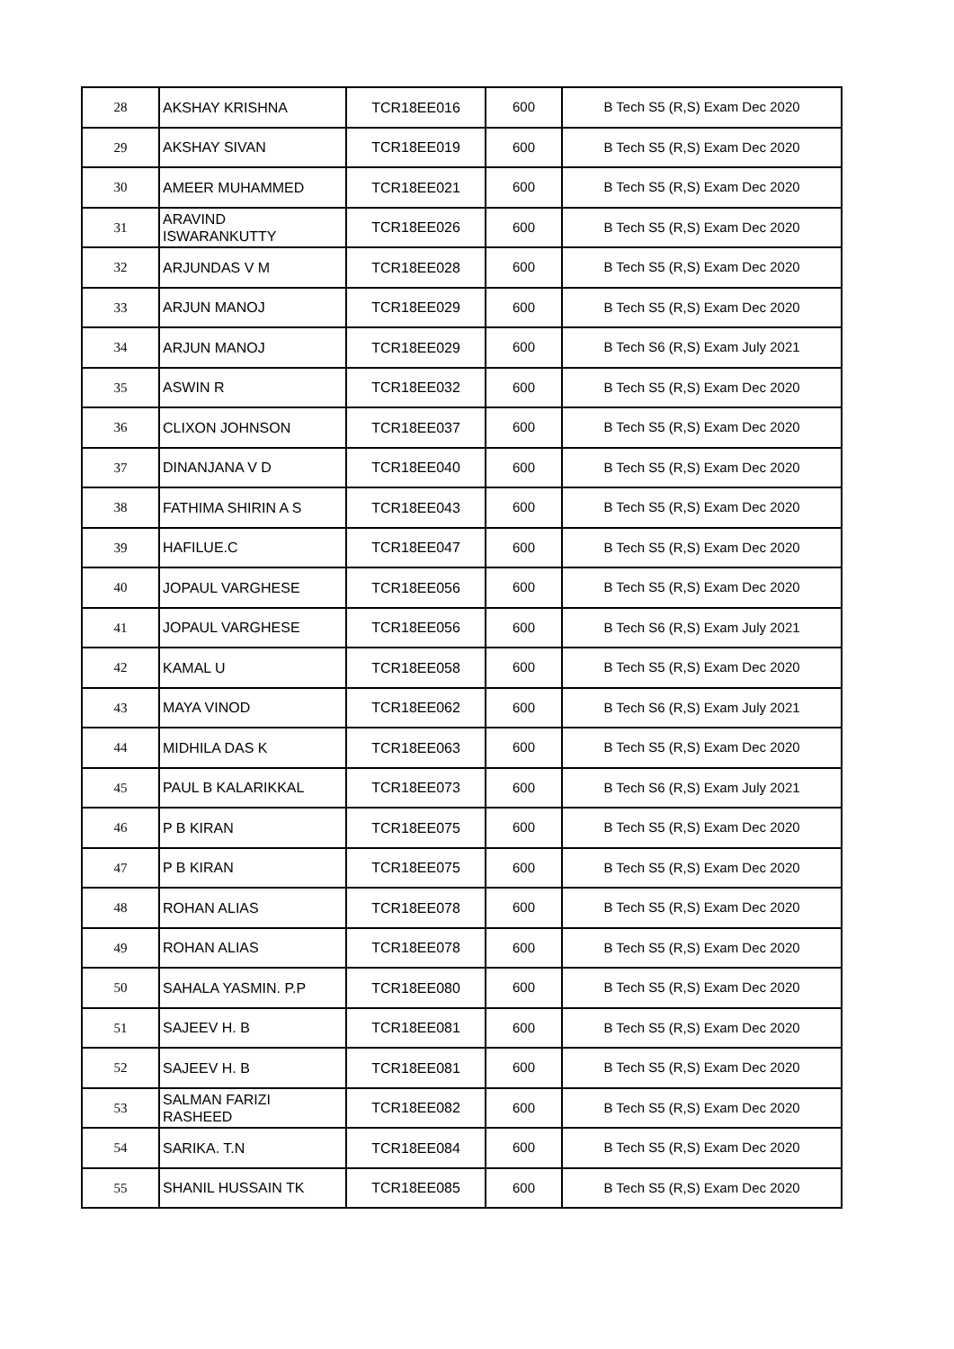| 28 | AKSHAY KRISHNA | TCR18EE016 | 600 | B Tech S5 (R,S) Exam Dec 2020 |
| 29 | AKSHAY SIVAN | TCR18EE019 | 600 | B Tech S5 (R,S) Exam Dec 2020 |
| 30 | AMEER MUHAMMED | TCR18EE021 | 600 | B Tech S5 (R,S) Exam Dec 2020 |
| 31 | ARAVIND ISWARANKUTTY | TCR18EE026 | 600 | B Tech S5 (R,S) Exam Dec 2020 |
| 32 | ARJUNDAS V M | TCR18EE028 | 600 | B Tech S5 (R,S) Exam Dec 2020 |
| 33 | ARJUN MANOJ | TCR18EE029 | 600 | B Tech S5 (R,S) Exam Dec 2020 |
| 34 | ARJUN MANOJ | TCR18EE029 | 600 | B Tech S6 (R,S) Exam July 2021 |
| 35 | ASWIN R | TCR18EE032 | 600 | B Tech S5 (R,S) Exam Dec 2020 |
| 36 | CLIXON JOHNSON | TCR18EE037 | 600 | B Tech S5 (R,S) Exam Dec 2020 |
| 37 | DINANJANA V D | TCR18EE040 | 600 | B Tech S5 (R,S) Exam Dec 2020 |
| 38 | FATHIMA SHIRIN A S | TCR18EE043 | 600 | B Tech S5 (R,S) Exam Dec 2020 |
| 39 | HAFILUE.C | TCR18EE047 | 600 | B Tech S5 (R,S) Exam Dec 2020 |
| 40 | JOPAUL VARGHESE | TCR18EE056 | 600 | B Tech S5 (R,S) Exam Dec 2020 |
| 41 | JOPAUL VARGHESE | TCR18EE056 | 600 | B Tech S6 (R,S) Exam July 2021 |
| 42 | KAMAL U | TCR18EE058 | 600 | B Tech S5 (R,S) Exam Dec 2020 |
| 43 | MAYA VINOD | TCR18EE062 | 600 | B Tech S6 (R,S) Exam July 2021 |
| 44 | MIDHILA DAS K | TCR18EE063 | 600 | B Tech S5 (R,S) Exam Dec 2020 |
| 45 | PAUL B KALARIKKAL | TCR18EE073 | 600 | B Tech S6 (R,S) Exam July 2021 |
| 46 | P B KIRAN | TCR18EE075 | 600 | B Tech S5 (R,S) Exam Dec 2020 |
| 47 | P B KIRAN | TCR18EE075 | 600 | B Tech S5 (R,S) Exam Dec 2020 |
| 48 | ROHAN ALIAS | TCR18EE078 | 600 | B Tech S5 (R,S) Exam Dec 2020 |
| 49 | ROHAN ALIAS | TCR18EE078 | 600 | B Tech S5 (R,S) Exam Dec 2020 |
| 50 | SAHALA YASMIN. P.P | TCR18EE080 | 600 | B Tech S5 (R,S) Exam Dec 2020 |
| 51 | SAJEEV H. B | TCR18EE081 | 600 | B Tech S5 (R,S) Exam Dec 2020 |
| 52 | SAJEEV H. B | TCR18EE081 | 600 | B Tech S5 (R,S) Exam Dec 2020 |
| 53 | SALMAN FARIZI RASHEED | TCR18EE082 | 600 | B Tech S5 (R,S) Exam Dec 2020 |
| 54 | SARIKA. T.N | TCR18EE084 | 600 | B Tech S5 (R,S) Exam Dec 2020 |
| 55 | SHANIL HUSSAIN TK | TCR18EE085 | 600 | B Tech S5 (R,S) Exam Dec 2020 |